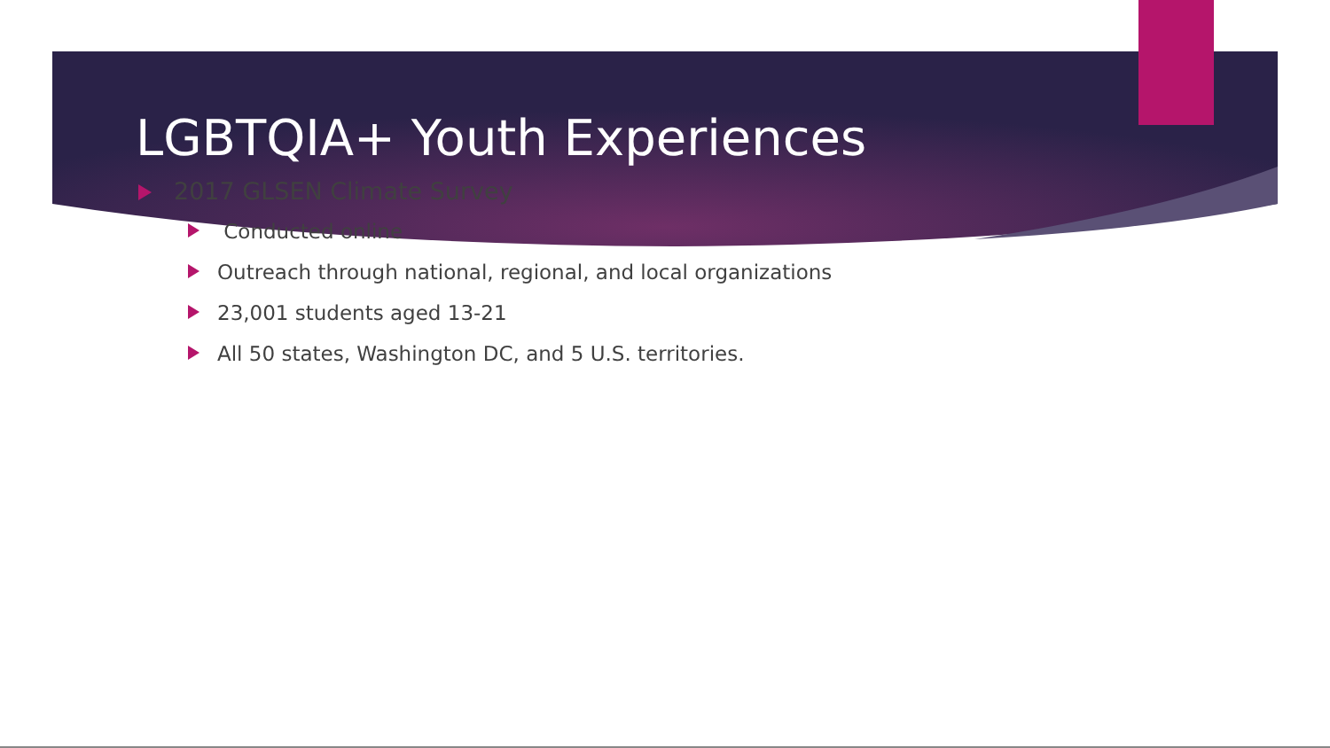LGBTQIA+ Youth Experiences
2017 GLSEN Climate Survey
Conducted online
Outreach through national, regional, and local organizations
23,001 students aged 13-21
All 50 states, Washington DC, and 5 U.S. territories.